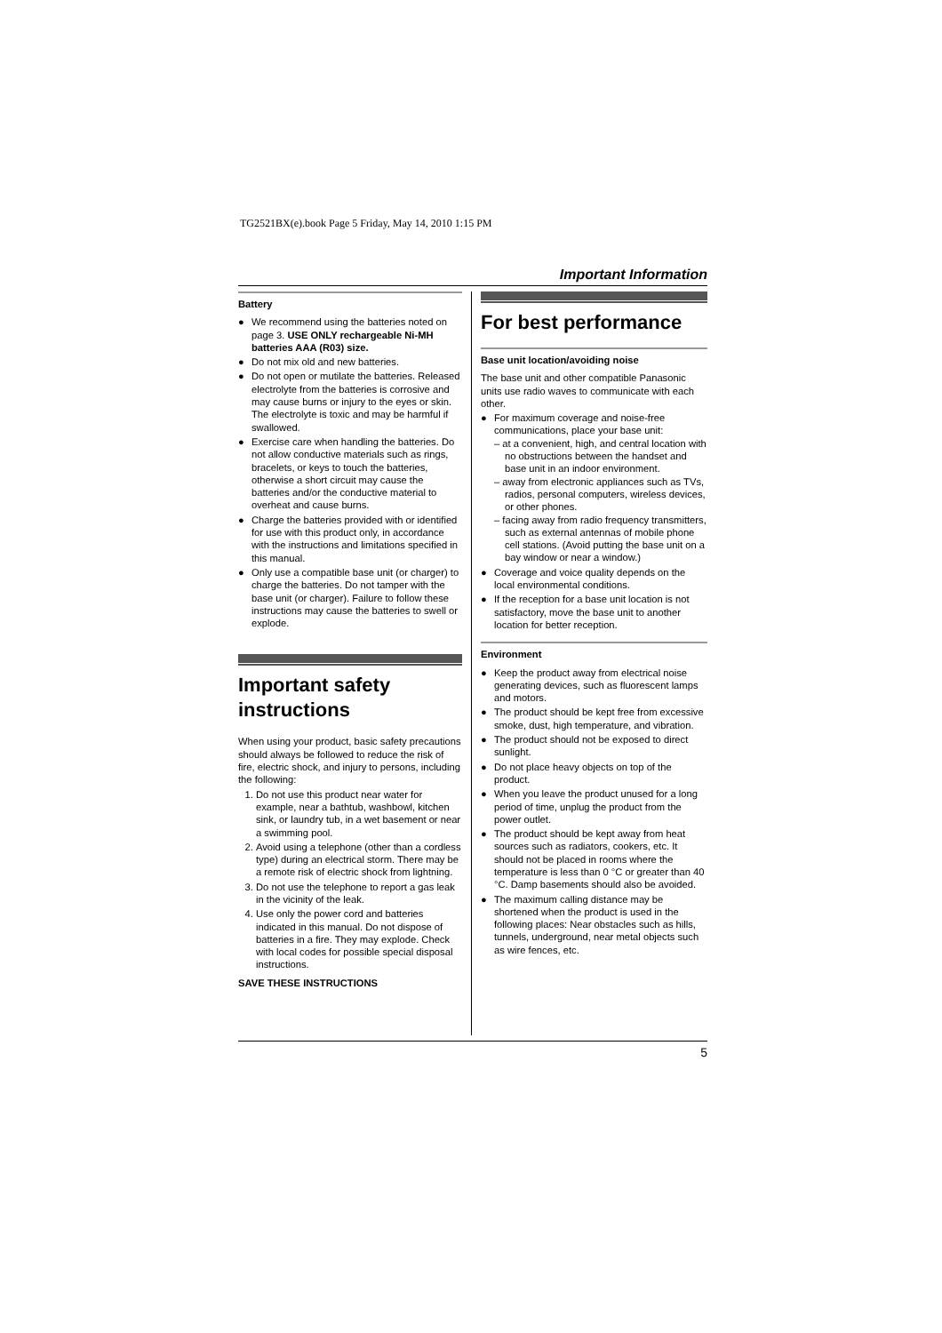TG2521BX(e).book Page 5 Friday, May 14, 2010 1:15 PM
Important Information
Battery
● We recommend using the batteries noted on page 3. USE ONLY rechargeable Ni-MH batteries AAA (R03) size.
● Do not mix old and new batteries.
● Do not open or mutilate the batteries. Released electrolyte from the batteries is corrosive and may cause burns or injury to the eyes or skin. The electrolyte is toxic and may be harmful if swallowed.
● Exercise care when handling the batteries. Do not allow conductive materials such as rings, bracelets, or keys to touch the batteries, otherwise a short circuit may cause the batteries and/or the conductive material to overheat and cause burns.
● Charge the batteries provided with or identified for use with this product only, in accordance with the instructions and limitations specified in this manual.
● Only use a compatible base unit (or charger) to charge the batteries. Do not tamper with the base unit (or charger). Failure to follow these instructions may cause the batteries to swell or explode.
Important safety instructions
When using your product, basic safety precautions should always be followed to reduce the risk of fire, electric shock, and injury to persons, including the following:
1. Do not use this product near water for example, near a bathtub, washbowl, kitchen sink, or laundry tub, in a wet basement or near a swimming pool.
2. Avoid using a telephone (other than a cordless type) during an electrical storm. There may be a remote risk of electric shock from lightning.
3. Do not use the telephone to report a gas leak in the vicinity of the leak.
4. Use only the power cord and batteries indicated in this manual. Do not dispose of batteries in a fire. They may explode. Check with local codes for possible special disposal instructions.
SAVE THESE INSTRUCTIONS
For best performance
Base unit location/avoiding noise
The base unit and other compatible Panasonic units use radio waves to communicate with each other.
● For maximum coverage and noise-free communications, place your base unit:
– at a convenient, high, and central location with no obstructions between the handset and base unit in an indoor environment.
– away from electronic appliances such as TVs, radios, personal computers, wireless devices, or other phones.
– facing away from radio frequency transmitters, such as external antennas of mobile phone cell stations. (Avoid putting the base unit on a bay window or near a window.)
● Coverage and voice quality depends on the local environmental conditions.
● If the reception for a base unit location is not satisfactory, move the base unit to another location for better reception.
Environment
● Keep the product away from electrical noise generating devices, such as fluorescent lamps and motors.
● The product should be kept free from excessive smoke, dust, high temperature, and vibration.
● The product should not be exposed to direct sunlight.
● Do not place heavy objects on top of the product.
● When you leave the product unused for a long period of time, unplug the product from the power outlet.
● The product should be kept away from heat sources such as radiators, cookers, etc. It should not be placed in rooms where the temperature is less than 0 °C or greater than 40 °C. Damp basements should also be avoided.
● The maximum calling distance may be shortened when the product is used in the following places: Near obstacles such as hills, tunnels, underground, near metal objects such as wire fences, etc.
5